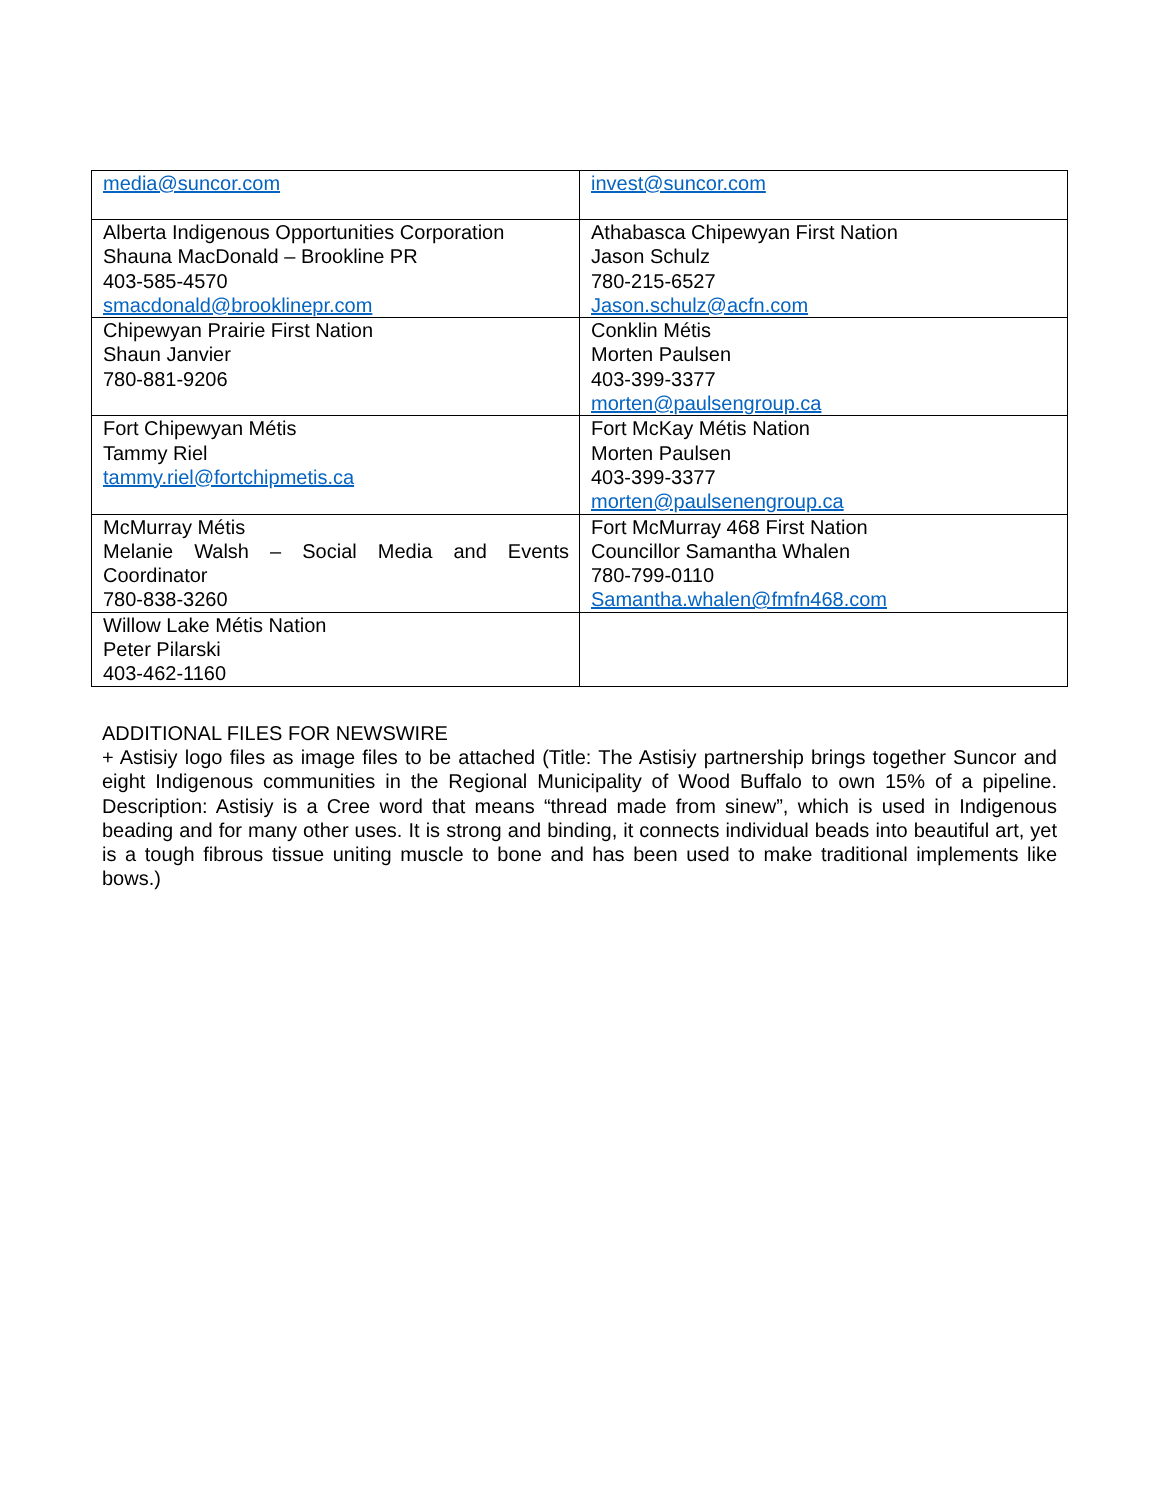| media@suncor.com | invest@suncor.com |
| Alberta Indigenous Opportunities Corporation Shauna MacDonald – Brookline PR 403-585-4570 smacdonald@brooklinepr.com | Athabasca Chipewyan First Nation Jason Schulz 780-215-6527 Jason.schulz@acfn.com |
| Chipewyan Prairie First Nation Shaun Janvier 780-881-9206 | Conklin Métis Morten Paulsen 403-399-3377 morten@paulsengroup.ca |
| Fort Chipewyan Métis Tammy Riel tammy.riel@fortchipmetis.ca | Fort McKay Métis Nation Morten Paulsen 403-399-3377 morten@paulsenengroup.ca |
| McMurray Métis Melanie Walsh – Social Media and Events Coordinator 780-838-3260 | Fort McMurray 468 First Nation Councillor Samantha Whalen 780-799-0110 Samantha.whalen@fmfn468.com |
| Willow Lake Métis Nation Peter Pilarski 403-462-1160 | |
ADDITIONAL FILES FOR NEWSWIRE
+ Astisiy logo files as image files to be attached (Title: The Astisiy partnership brings together Suncor and eight Indigenous communities in the Regional Municipality of Wood Buffalo to own 15% of a pipeline. Description: Astisiy is a Cree word that means “thread made from sinew”, which is used in Indigenous beading and for many other uses. It is strong and binding, it connects individual beads into beautiful art, yet is a tough fibrous tissue uniting muscle to bone and has been used to make traditional implements like bows.)